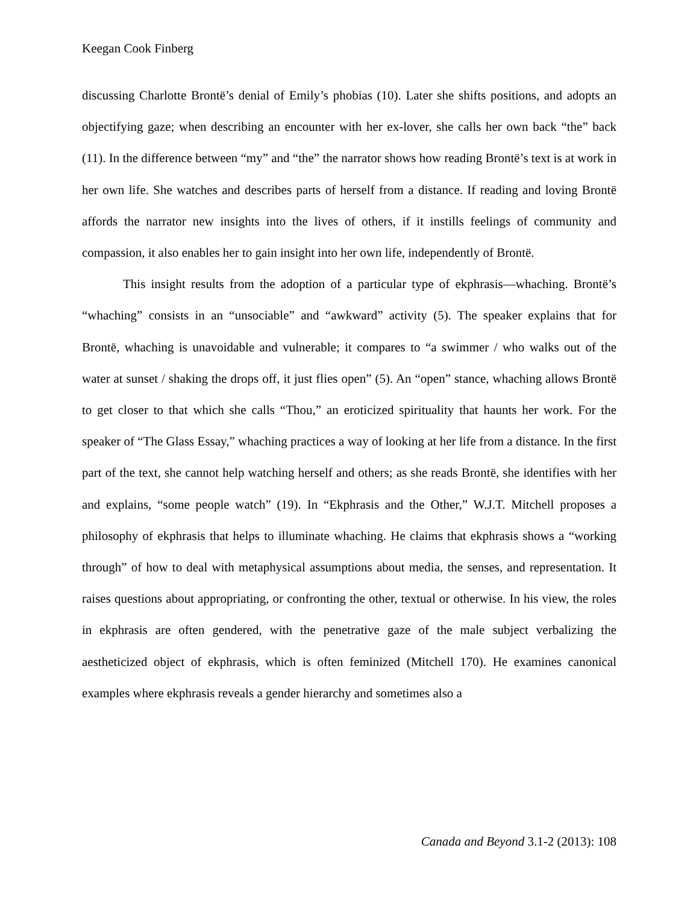Keegan Cook Finberg
discussing Charlotte Brontë’s denial of Emily’s phobias (10). Later she shifts positions, and adopts an objectifying gaze; when describing an encounter with her ex-lover, she calls her own back “the” back (11). In the difference between “my” and “the” the narrator shows how reading Brontë’s text is at work in her own life. She watches and describes parts of herself from a distance. If reading and loving Brontë affords the narrator new insights into the lives of others, if it instills feelings of community and compassion, it also enables her to gain insight into her own life, independently of Brontë.
This insight results from the adoption of a particular type of ekphrasis—whaching. Brontë’s “whaching” consists in an “unsociable” and “awkward” activity (5). The speaker explains that for Brontë, whaching is unavoidable and vulnerable; it compares to “a swimmer / who walks out of the water at sunset / shaking the drops off, it just flies open” (5). An “open” stance, whaching allows Brontë to get closer to that which she calls “Thou,” an eroticized spirituality that haunts her work. For the speaker of “The Glass Essay,” whaching practices a way of looking at her life from a distance. In the first part of the text, she cannot help watching herself and others; as she reads Brontë, she identifies with her and explains, “some people watch” (19). In “Ekphrasis and the Other,” W.J.T. Mitchell proposes a philosophy of ekphrasis that helps to illuminate whaching. He claims that ekphrasis shows a “working through” of how to deal with metaphysical assumptions about media, the senses, and representation. It raises questions about appropriating, or confronting the other, textual or otherwise. In his view, the roles in ekphrasis are often gendered, with the penetrative gaze of the male subject verbalizing the aestheticized object of ekphrasis, which is often feminized (Mitchell 170). He examines canonical examples where ekphrasis reveals a gender hierarchy and sometimes also a
Canada and Beyond 3.1-2 (2013): 108